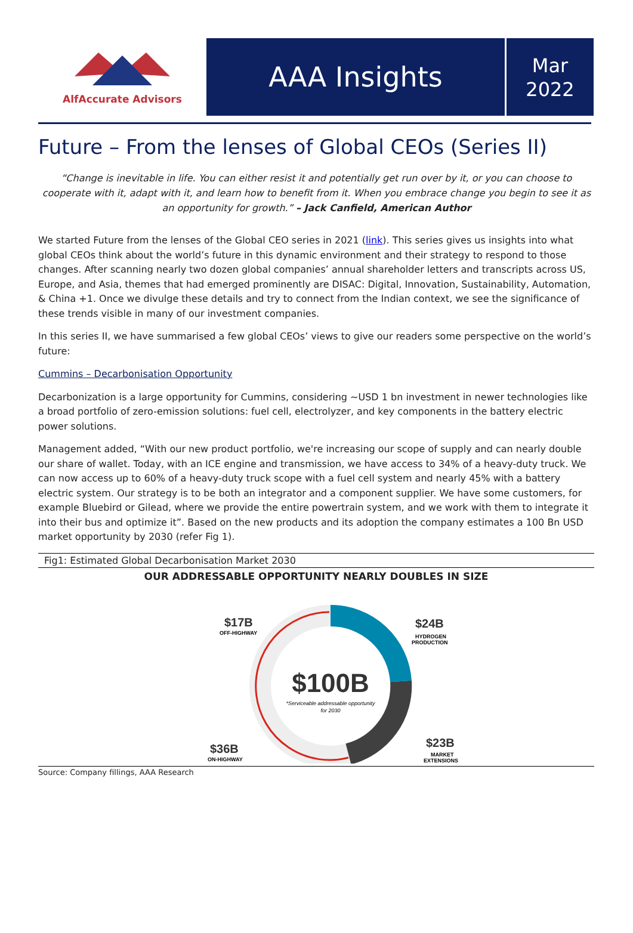AlfAccurate Advisors
AAA Insights
Mar
2022
Future – From the lenses of Global CEOs (Series II)
“Change is inevitable in life. You can either resist it and potentially get run over by it, or you can choose to cooperate with it, adapt with it, and learn how to benefit from it. When you embrace change you begin to see it as an opportunity for growth.” – Jack Canfield, American Author
We started Future from the lenses of the Global CEO series in 2021 (link). This series gives us insights into what global CEOs think about the world’s future in this dynamic environment and their strategy to respond to those changes. After scanning nearly two dozen global companies’ annual shareholder letters and transcripts across US, Europe, and Asia, themes that had emerged prominently are DISAC: Digital, Innovation, Sustainability, Automation, & China +1. Once we divulge these details and try to connect from the Indian context, we see the significance of these trends visible in many of our investment companies.
In this series II, we have summarised a few global CEOs’ views to give our readers some perspective on the world’s future:
Cummins – Decarbonisation Opportunity
Decarbonization is a large opportunity for Cummins, considering ~USD 1 bn investment in newer technologies like a broad portfolio of zero-emission solutions: fuel cell, electrolyzer, and key components in the battery electric power solutions.
Management added, “With our new product portfolio, we're increasing our scope of supply and can nearly double our share of wallet. Today, with an ICE engine and transmission, we have access to 34% of a heavy-duty truck. We can now access up to 60% of a heavy-duty truck scope with a fuel cell system and nearly 45% with a battery electric system. Our strategy is to be both an integrator and a component supplier. We have some customers, for example Bluebird or Gilead, where we provide the entire powertrain system, and we work with them to integrate it into their bus and optimize it”. Based on the new products and its adoption the company estimates a 100 Bn USD market opportunity by 2030 (refer Fig 1).
Fig1: Estimated Global Decarbonisation Market 2030
OUR ADDRESSABLE OPPORTUNITY NEARLY DOUBLES IN SIZE
$100B
*Serviceable addressable opportunity
for 2030
$17B
OFF-HIGHWAY
$24B
HYDROGEN
PRODUCTION
$36B
ON-HIGHWAY
$23B
MARKET
EXTENSIONS
Source: Company fillings, AAA Research